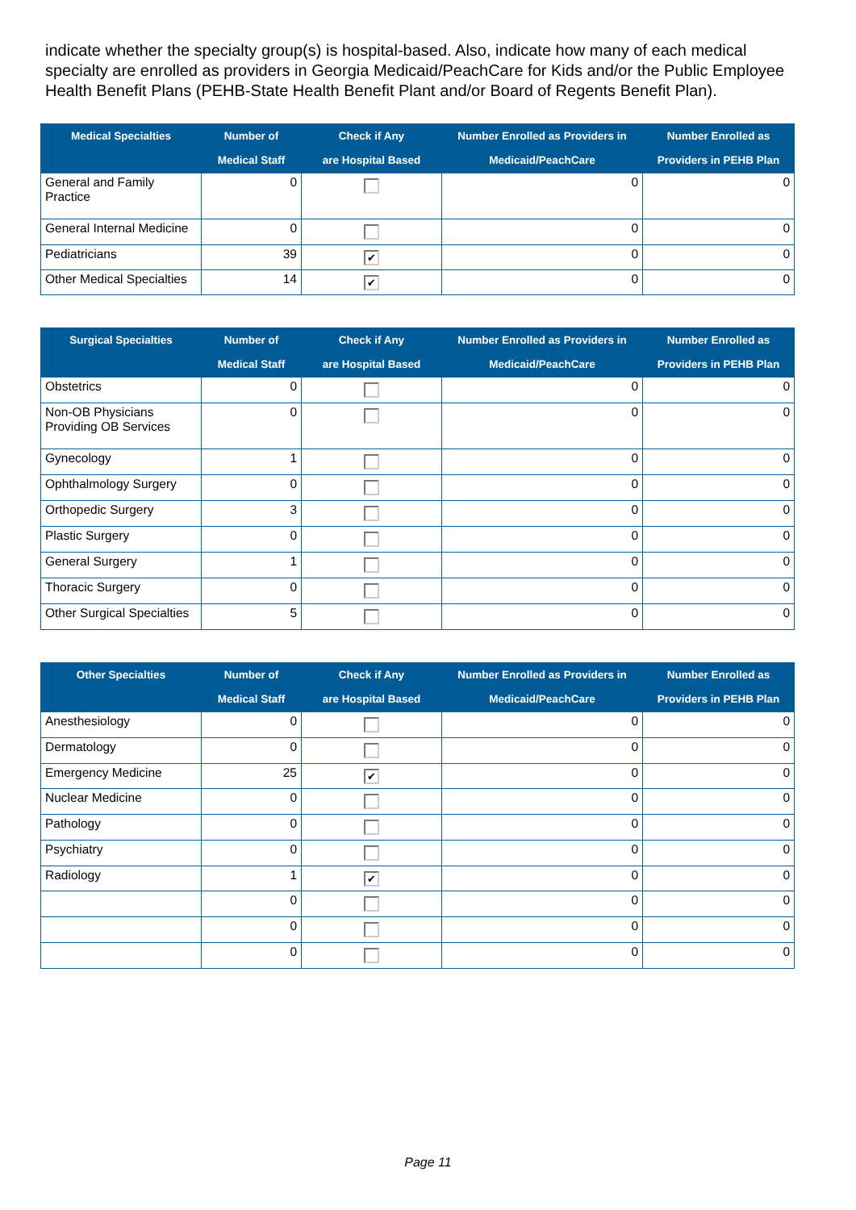indicate whether the specialty group(s) is hospital-based. Also, indicate how many of each medical specialty are enrolled as providers in Georgia Medicaid/PeachCare for Kids and/or the Public Employee Health Benefit Plans (PEHB-State Health Benefit Plant and/or Board of Regents Benefit Plan).
| Medical Specialties | Number of Medical Staff | Check if Any are Hospital Based | Number Enrolled as Providers in Medicaid/PeachCare | Number Enrolled as Providers in PEHB Plan |
| --- | --- | --- | --- | --- |
| General and Family Practice | 0 | | 0 | 0 |
| General Internal Medicine | 0 | | 0 | 0 |
| Pediatricians | 39 | ✔ | 0 | 0 |
| Other Medical Specialties | 14 | ✔ | 0 | 0 |
| Surgical Specialties | Number of Medical Staff | Check if Any are Hospital Based | Number Enrolled as Providers in Medicaid/PeachCare | Number Enrolled as Providers in PEHB Plan |
| --- | --- | --- | --- | --- |
| Obstetrics | 0 | | 0 | 0 |
| Non-OB Physicians Providing OB Services | 0 | | 0 | 0 |
| Gynecology | 1 | | 0 | 0 |
| Ophthalmology Surgery | 0 | | 0 | 0 |
| Orthopedic Surgery | 3 | | 0 | 0 |
| Plastic Surgery | 0 | | 0 | 0 |
| General Surgery | 1 | | 0 | 0 |
| Thoracic Surgery | 0 | | 0 | 0 |
| Other Surgical Specialties | 5 | | 0 | 0 |
| Other Specialties | Number of Medical Staff | Check if Any are Hospital Based | Number Enrolled as Providers in Medicaid/PeachCare | Number Enrolled as Providers in PEHB Plan |
| --- | --- | --- | --- | --- |
| Anesthesiology | 0 | | 0 | 0 |
| Dermatology | 0 | | 0 | 0 |
| Emergency Medicine | 25 | ✔ | 0 | 0 |
| Nuclear Medicine | 0 | | 0 | 0 |
| Pathology | 0 | | 0 | 0 |
| Psychiatry | 0 | | 0 | 0 |
| Radiology | 1 | ✔ | 0 | 0 |
| | 0 | | 0 | 0 |
| | 0 | | 0 | 0 |
| | 0 | | 0 | 0 |
Page 11